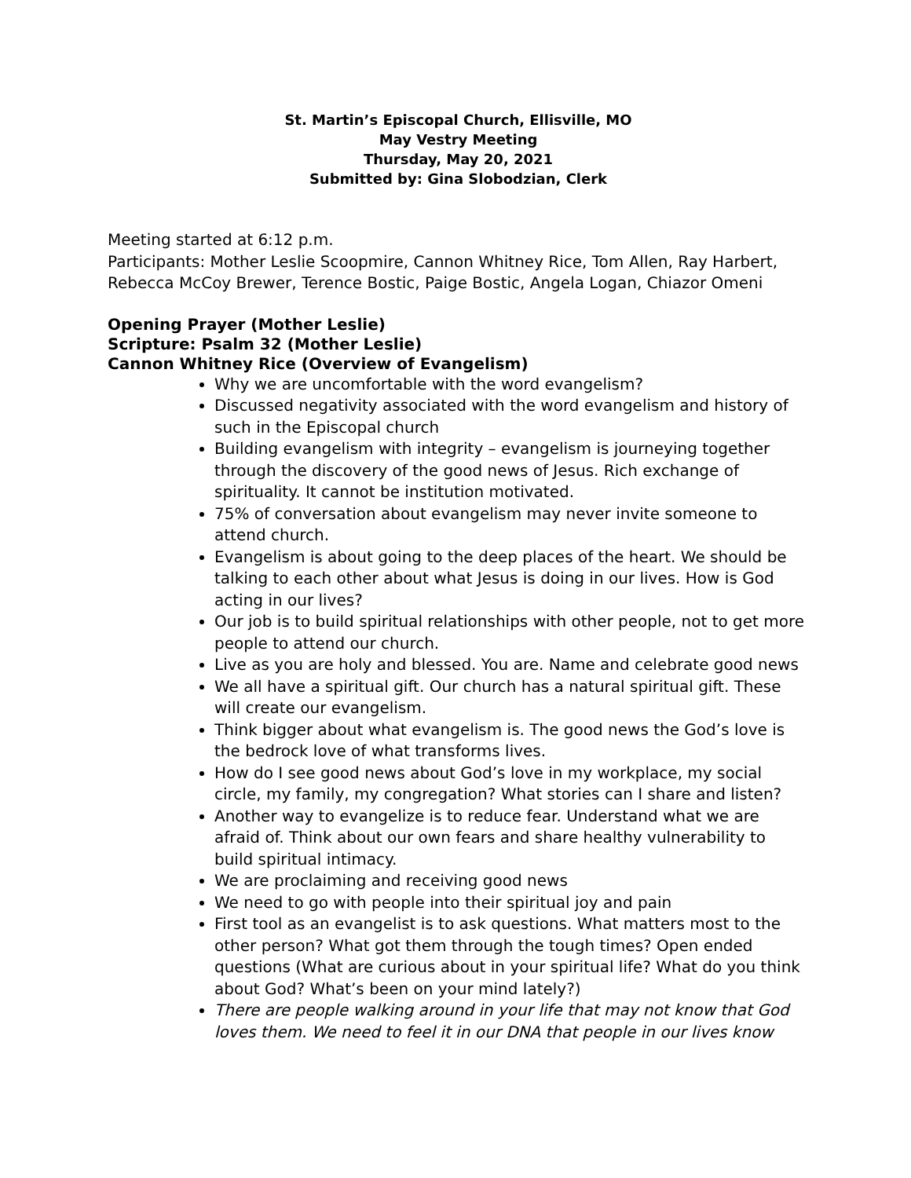St. Martin’s Episcopal Church, Ellisville, MO
May Vestry Meeting
Thursday, May 20, 2021
Submitted by: Gina Slobodzian, Clerk
Meeting started at 6:12 p.m.
Participants: Mother Leslie Scoopmire, Cannon Whitney Rice, Tom Allen, Ray Harbert, Rebecca McCoy Brewer, Terence Bostic, Paige Bostic, Angela Logan, Chiazor Omeni
Opening Prayer (Mother Leslie)
Scripture: Psalm 32 (Mother Leslie)
Cannon Whitney Rice (Overview of Evangelism)
Why we are uncomfortable with the word evangelism?
Discussed negativity associated with the word evangelism and history of such in the Episcopal church
Building evangelism with integrity – evangelism is journeying together through the discovery of the good news of Jesus. Rich exchange of spirituality. It cannot be institution motivated.
75% of conversation about evangelism may never invite someone to attend church.
Evangelism is about going to the deep places of the heart. We should be talking to each other about what Jesus is doing in our lives. How is God acting in our lives?
Our job is to build spiritual relationships with other people, not to get more people to attend our church.
Live as you are holy and blessed. You are. Name and celebrate good news
We all have a spiritual gift. Our church has a natural spiritual gift. These will create our evangelism.
Think bigger about what evangelism is. The good news the God’s love is the bedrock love of what transforms lives.
How do I see good news about God’s love in my workplace, my social circle, my family, my congregation? What stories can I share and listen?
Another way to evangelize is to reduce fear. Understand what we are afraid of. Think about our own fears and share healthy vulnerability to build spiritual intimacy.
We are proclaiming and receiving good news
We need to go with people into their spiritual joy and pain
First tool as an evangelist is to ask questions. What matters most to the other person? What got them through the tough times? Open ended questions (What are curious about in your spiritual life? What do you think about God? What’s been on your mind lately?)
There are people walking around in your life that may not know that God loves them. We need to feel it in our DNA that people in our lives know